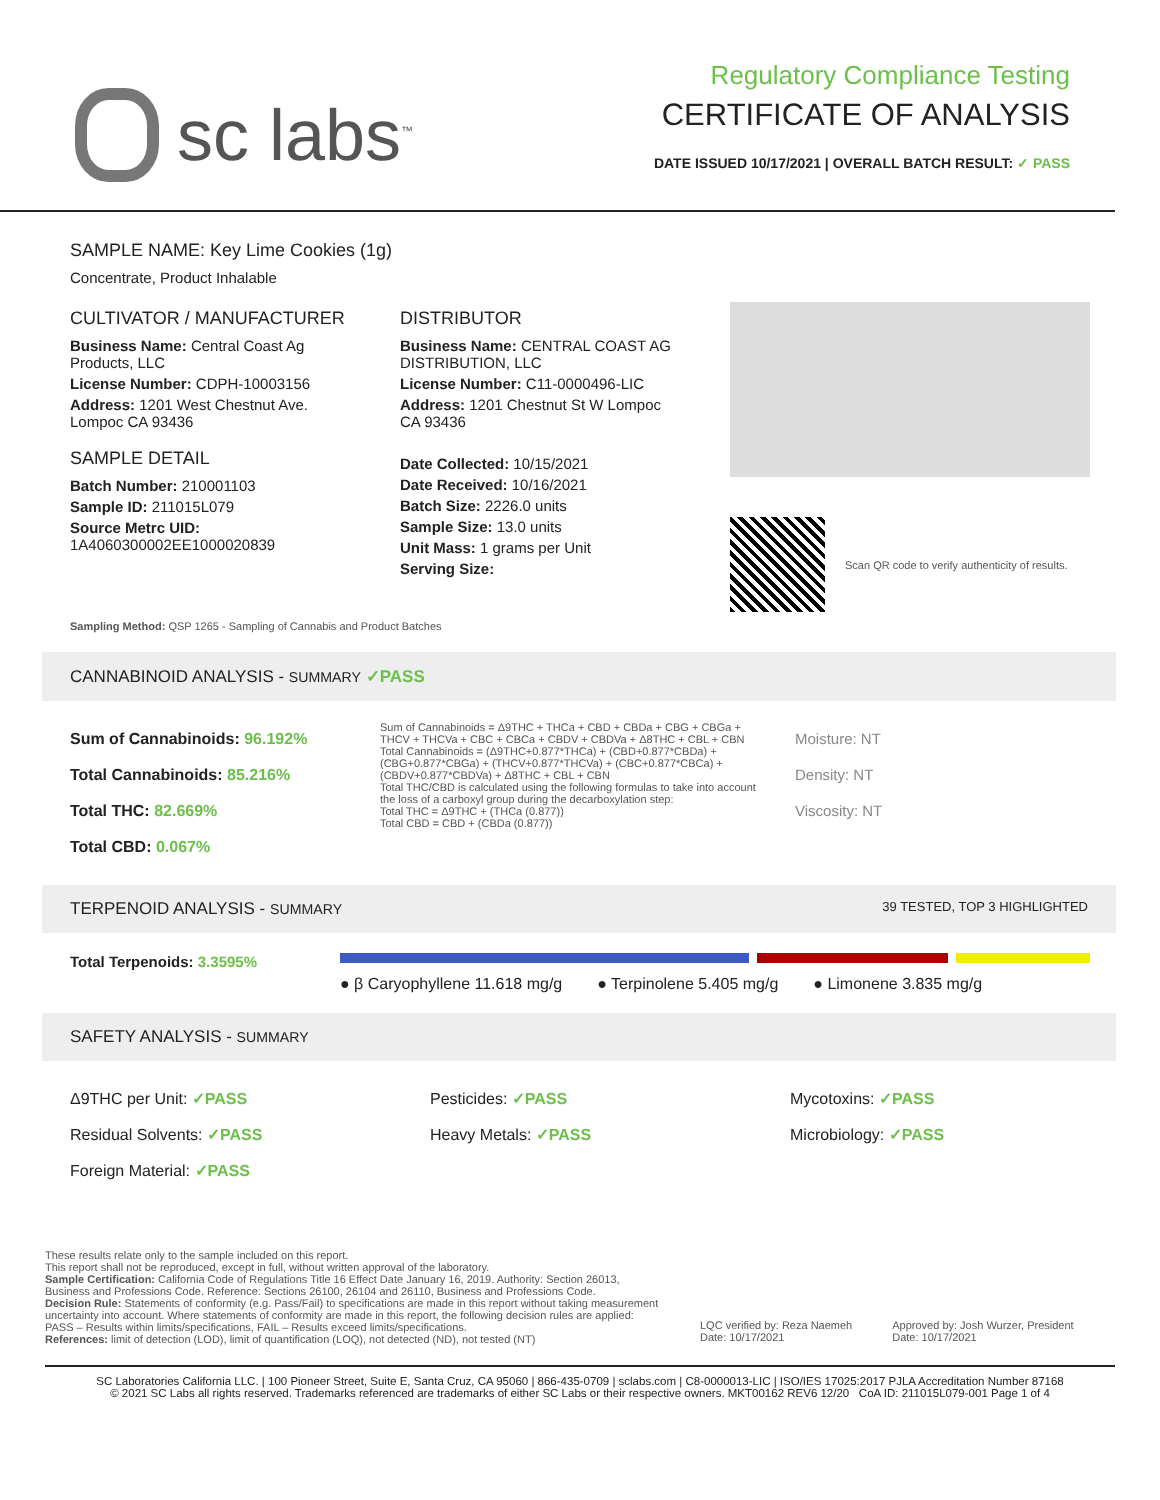sc labs<sup>™</sup>
Regulatory Compliance Testing
CERTIFICATE OF ANALYSIS
DATE ISSUED 10/17/2021 | OVERALL BATCH RESULT: ✓ PASS
SAMPLE NAME: Key Lime Cookies (1g)
Concentrate, Product Inhalable
CULTIVATOR / MANUFACTURER
Business Name: Central Coast Ag Products, LLC
License Number: CDPH-10003156
Address: 1201 West Chestnut Ave. Lompoc CA 93436
SAMPLE DETAIL
Batch Number: 210001103
Sample ID: 211015L079
Source Metrc UID: 1A4060300002EE1000020839
DISTRIBUTOR
Business Name: CENTRAL COAST AG DISTRIBUTION, LLC
License Number: C11-0000496-LIC
Address: 1201 Chestnut St W Lompoc CA 93436
Date Collected: 10/15/2021
Date Received: 10/16/2021
Batch Size: 2226.0 units
Sample Size: 13.0 units
Unit Mass: 1 grams per Unit
Serving Size:
Scan QR code to verify authenticity of results.
Sampling Method: QSP 1265 - Sampling of Cannabis and Product Batches
CANNABINOID ANALYSIS - SUMMARY ✓PASS
Sum of Cannabinoids: 96.192%
Total Cannabinoids: 85.216%
Total THC: 82.669%
Total CBD: 0.067%
Sum of Cannabinoids = Δ9THC + THCa + CBD + CBDa + CBG + CBGa + THCV + THCVa + CBC + CBCa + CBDV + CBDVa + Δ8THC + CBL + CBN
Total Cannabinoids = (Δ9THC+0.877*THCa) + (CBD+0.877*CBDa) + (CBG+0.877*CBGa) + (THCV+0.877*THCVa) + (CBC+0.877*CBCa) + (CBDV+0.877*CBDVa) + Δ8THC + CBL + CBN
Total THC/CBD is calculated using the following formulas to take into account the loss of a carboxyl group during the decarboxylation step:
Total THC = Δ9THC + (THCa (0.877))
Total CBD = CBD + (CBDa (0.877))
Moisture: NT
Density: NT
Viscosity: NT
TERPENOID ANALYSIS - SUMMARY 39 TESTED, TOP 3 HIGHLIGHTED
Total Terpenoids: 3.3595%
● β Caryophyllene 11.618 mg/g ● Terpinolene 5.405 mg/g ● Limonene 3.835 mg/g
SAFETY ANALYSIS - SUMMARY
Δ9THC per Unit: ✓PASS
Residual Solvents: ✓PASS
Foreign Material: ✓PASS
Pesticides: ✓PASS
Heavy Metals: ✓PASS
Mycotoxins: ✓PASS
Microbiology: ✓PASS
These results relate only to the sample included on this report.
This report shall not be reproduced, except in full, without written approval of the laboratory.
Sample Certification: California Code of Regulations Title 16 Effect Date January 16, 2019. Authority: Section 26013, Business and Professions Code. Reference: Sections 26100, 26104 and 26110, Business and Professions Code.
Decision Rule: Statements of conformity (e.g. Pass/Fail) to specifications are made in this report without taking measurement uncertainty into account. Where statements of conformity are made in this report, the following decision rules are applied: PASS – Results within limits/specifications, FAIL – Results exceed limits/specifications.
References: limit of detection (LOD), limit of quantification (LOQ), not detected (ND), not tested (NT)
LQC verified by: Reza Naemeh
Date: 10/17/2021
Approved by: Josh Wurzer, President
Date: 10/17/2021
SC Laboratories California LLC. | 100 Pioneer Street, Suite E, Santa Cruz, CA 95060 | 866-435-0709 | sclabs.com | C8-0000013-LIC | ISO/IES 17025:2017 PJLA Accreditation Number 87168
© 2021 SC Labs all rights reserved. Trademarks referenced are trademarks of either SC Labs or their respective owners. MKT00162 REV6 12/20 CoA ID: 211015L079-001 Page 1 of 4